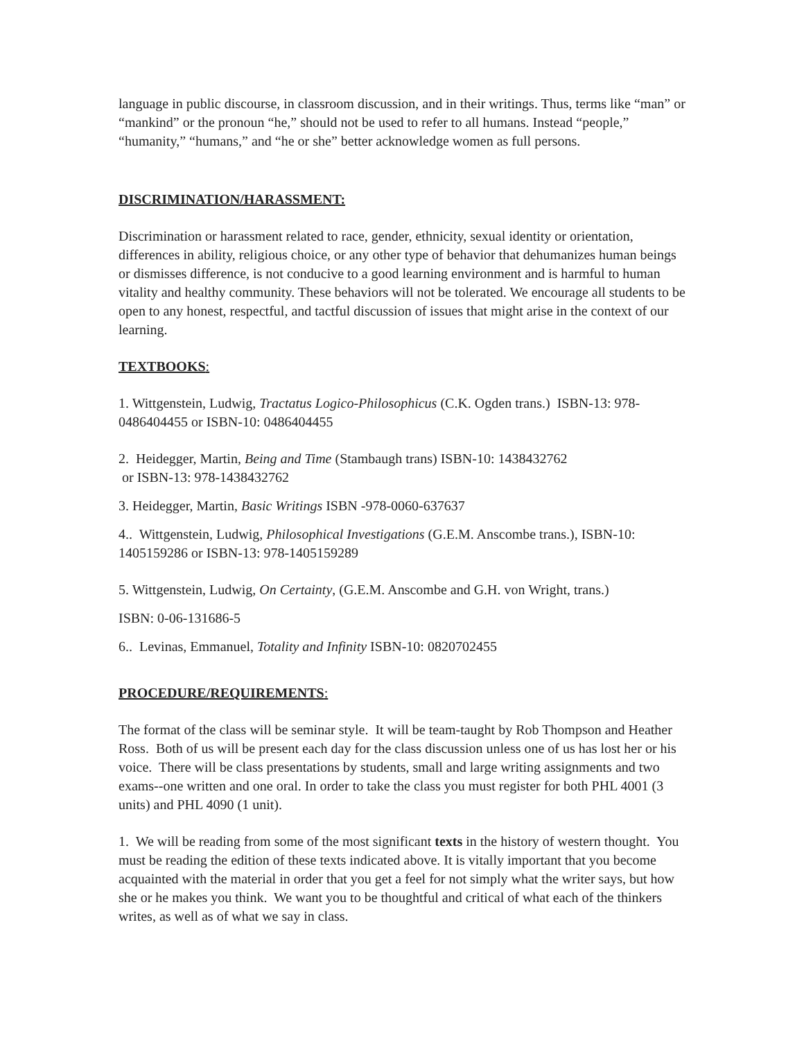language in public discourse, in classroom discussion, and in their writings. Thus, terms like “man” or “mankind” or the pronoun “he,” should not be used to refer to all humans. Instead “people,” “humanity,” “humans,” and “he or she” better acknowledge women as full persons.
DISCRIMINATION/HARASSMENT:
Discrimination or harassment related to race, gender, ethnicity, sexual identity or orientation, differences in ability, religious choice, or any other type of behavior that dehumanizes human beings or dismisses difference, is not conducive to a good learning environment and is harmful to human vitality and healthy community. These behaviors will not be tolerated. We encourage all students to be open to any honest, respectful, and tactful discussion of issues that might arise in the context of our learning.
TEXTBOOKS:
1. Wittgenstein, Ludwig, Tractatus Logico-Philosophicus (C.K. Ogden trans.) ISBN-13: 978-0486404455 or ISBN-10: 0486404455
2. Heidegger, Martin, Being and Time (Stambaugh trans) ISBN-10: 1438432762
or ISBN-13: 978-1438432762
3. Heidegger, Martin, Basic Writings ISBN -978-0060-637637
4.. Wittgenstein, Ludwig, Philosophical Investigations (G.E.M. Anscombe trans.), ISBN-10: 1405159286 or ISBN-13: 978-1405159289
5. Wittgenstein, Ludwig, On Certainty, (G.E.M. Anscombe and G.H. von Wright, trans.)
ISBN: 0-06-131686-5
6.. Levinas, Emmanuel, Totality and Infinity ISBN-10: 0820702455
PROCEDURE/REQUIREMENTS:
The format of the class will be seminar style. It will be team-taught by Rob Thompson and Heather Ross. Both of us will be present each day for the class discussion unless one of us has lost her or his voice. There will be class presentations by students, small and large writing assignments and two exams--one written and one oral. In order to take the class you must register for both PHL 4001 (3 units) and PHL 4090 (1 unit).
1. We will be reading from some of the most significant texts in the history of western thought. You must be reading the edition of these texts indicated above. It is vitally important that you become acquainted with the material in order that you get a feel for not simply what the writer says, but how she or he makes you think. We want you to be thoughtful and critical of what each of the thinkers writes, as well as of what we say in class.